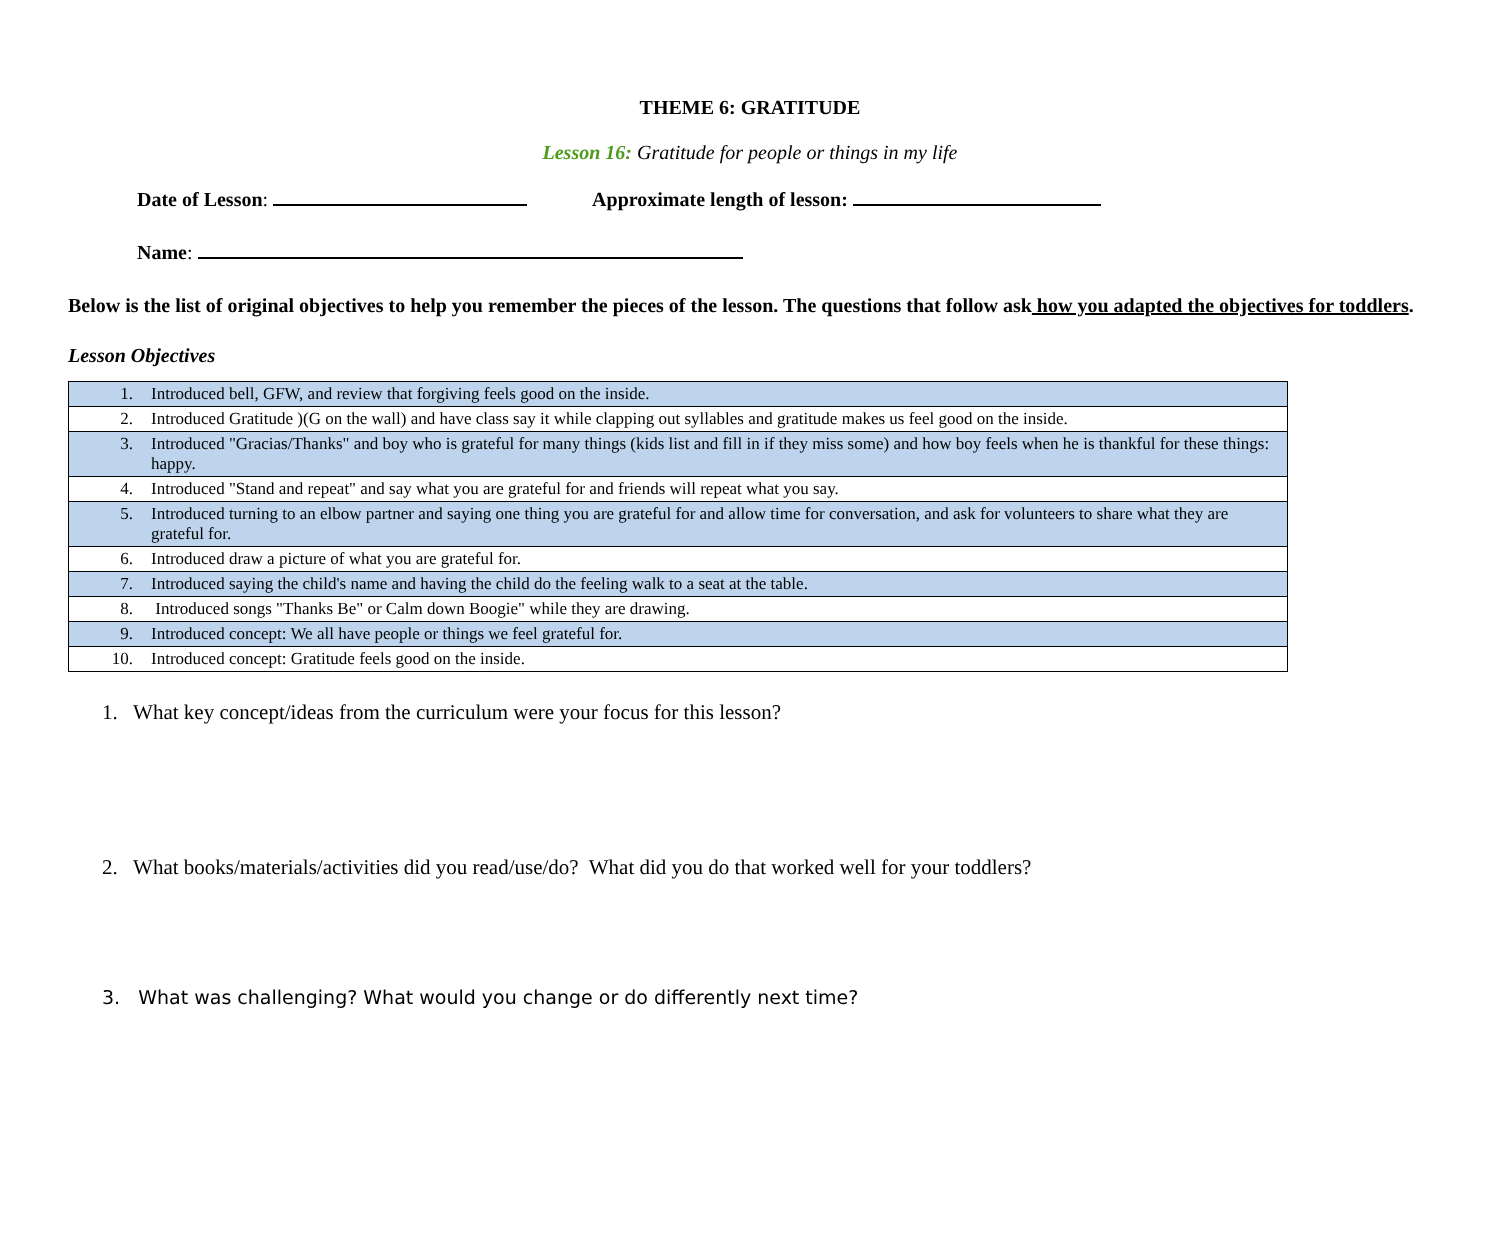THEME 6: GRATITUDE
Lesson 16: Gratitude for people or things in my life
Date of Lesson: Approximate length of lesson:
Name:
Below is the list of original objectives to help you remember the pieces of the lesson. The questions that follow ask how you adapted the objectives for toddlers.
Lesson Objectives
| 1. | Introduced bell, GFW, and review that forgiving feels good on the inside. |
| 2. | Introduced Gratitude )(G on the wall) and have class say it while clapping out syllables and gratitude makes us feel good on the inside. |
| 3. | Introduced "Gracias/Thanks" and boy who is grateful for many things (kids list and fill in if they miss some) and how boy feels when he is thankful for these things: happy. |
| 4. | Introduced "Stand and repeat" and say what you are grateful for and friends will repeat what you say. |
| 5. | Introduced turning to an elbow partner and saying one thing you are grateful for and allow time for conversation, and ask for volunteers to share what they are grateful for. |
| 6. | Introduced draw a picture of what you are grateful for. |
| 7. | Introduced saying the child's name and having the child do the feeling walk to a seat at the table. |
| 8. | Introduced songs "Thanks Be" or Calm down Boogie" while they are drawing. |
| 9. | Introduced concept: We all have people or things we feel grateful for. |
| 10. | Introduced concept: Gratitude feels good on the inside. |
1. What key concept/ideas from the curriculum were your focus for this lesson?
2. What books/materials/activities did you read/use/do? What did you do that worked well for your toddlers?
3. What was challenging? What would you change or do differently next time?